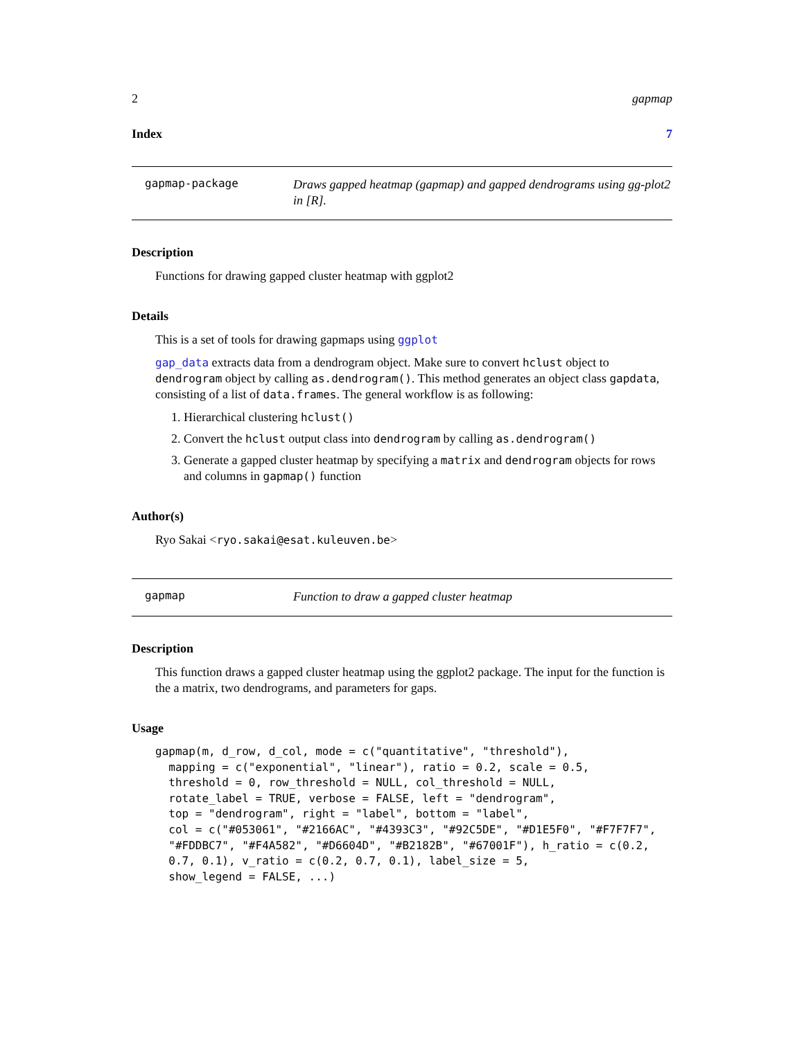2 gapmap
Index 7
gapmap-package Draws gapped heatmap (gapmap) and gapped dendrograms using gg-plot2 in [R].
Description
Functions for drawing gapped cluster heatmap with ggplot2
Details
This is a set of tools for drawing gapmaps using ggplot
gap_data extracts data from a dendrogram object. Make sure to convert hclust object to dendrogram object by calling as.dendrogram(). This method generates an object class gapdata, consisting of a list of data.frames. The general workflow is as following:
1. Hierarchical clustering hclust()
2. Convert the hclust output class into dendrogram by calling as.dendrogram()
3. Generate a gapped cluster heatmap by specifying a matrix and dendrogram objects for rows and columns in gapmap() function
Author(s)
Ryo Sakai <ryo.sakai@esat.kuleuven.be>
gapmap Function to draw a gapped cluster heatmap
Description
This function draws a gapped cluster heatmap using the ggplot2 package. The input for the function is the a matrix, two dendrograms, and parameters for gaps.
Usage
gapmap(m, d_row, d_col, mode = c("quantitative", "threshold"),
  mapping = c("exponential", "linear"), ratio = 0.2, scale = 0.5,
  threshold = 0, row_threshold = NULL, col_threshold = NULL,
  rotate_label = TRUE, verbose = FALSE, left = "dendrogram",
  top = "dendrogram", right = "label", bottom = "label",
  col = c("#053061", "#2166AC", "#4393C3", "#92C5DE", "#D1E5F0", "#F7F7F7",
  "#FDDBC7", "#F4A582", "#D6604D", "#B2182B", "#67001F"), h_ratio = c(0.2,
  0.7, 0.1), v_ratio = c(0.2, 0.7, 0.1), label_size = 5,
  show_legend = FALSE, ...)